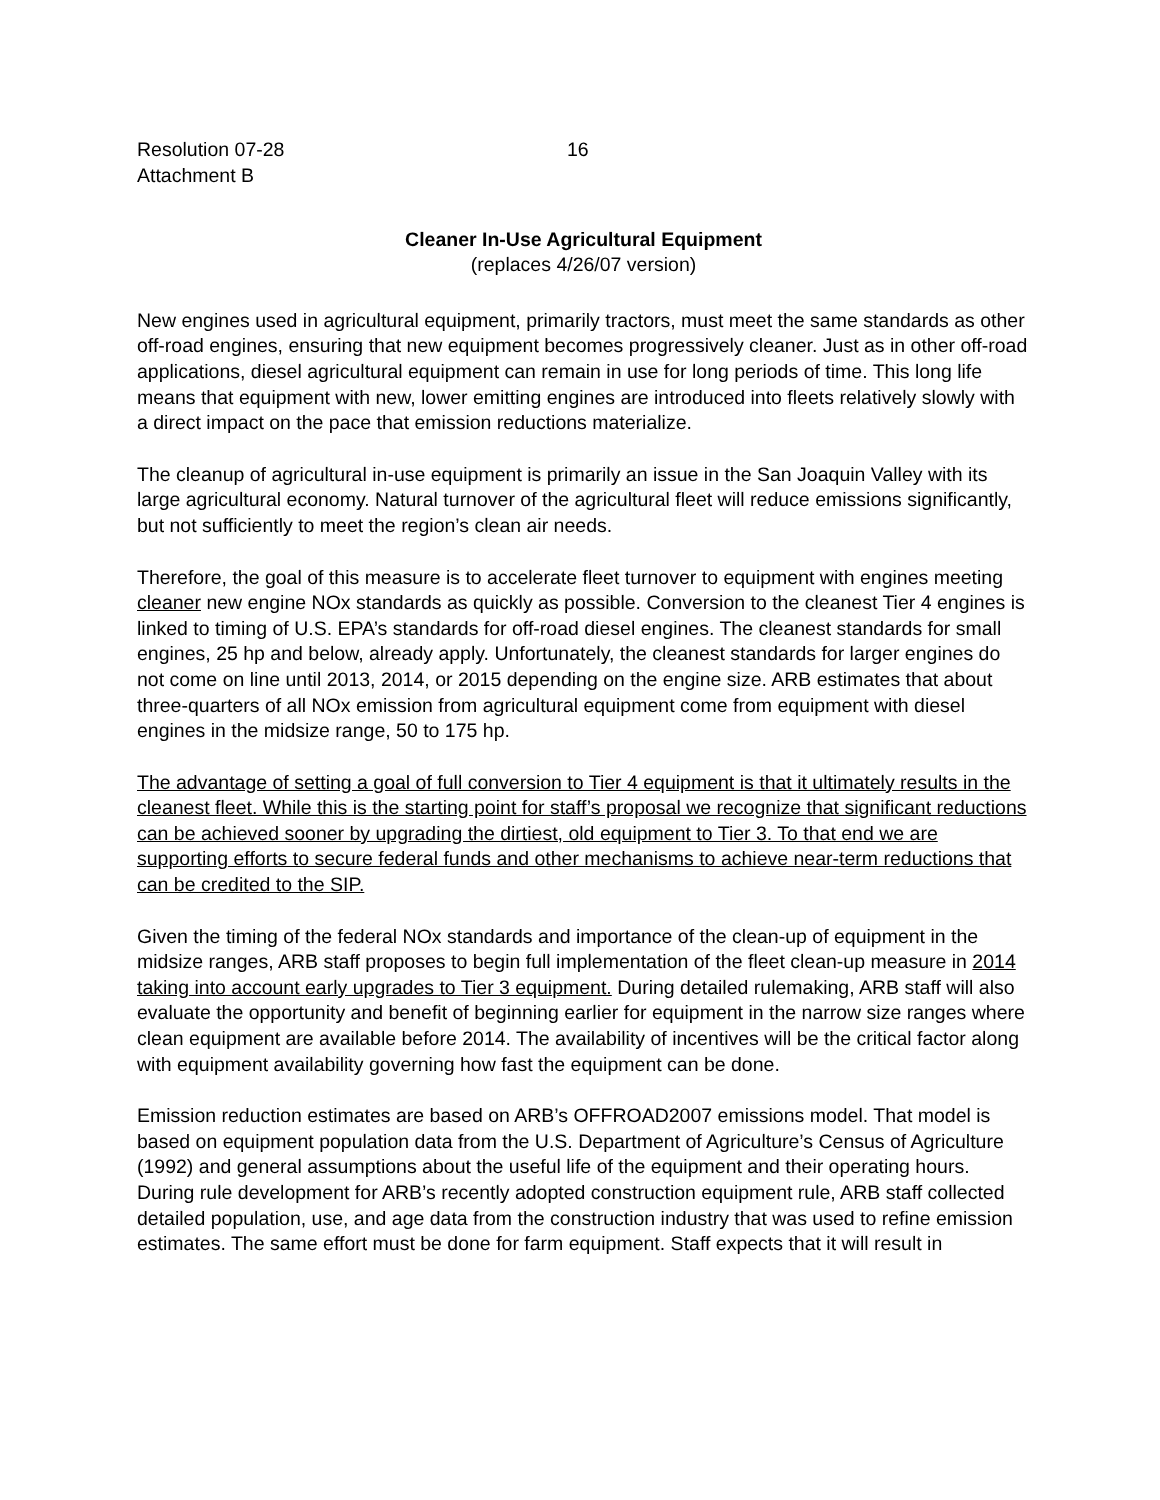Resolution 07-28
Attachment B
16
Cleaner In-Use Agricultural Equipment
(replaces 4/26/07 version)
New engines used in agricultural equipment, primarily tractors, must meet the same standards as other off-road engines, ensuring that new equipment becomes progressively cleaner. Just as in other off-road applications, diesel agricultural equipment can remain in use for long periods of time. This long life means that equipment with new, lower emitting engines are introduced into fleets relatively slowly with a direct impact on the pace that emission reductions materialize.
The cleanup of agricultural in-use equipment is primarily an issue in the San Joaquin Valley with its large agricultural economy. Natural turnover of the agricultural fleet will reduce emissions significantly, but not sufficiently to meet the region’s clean air needs.
Therefore, the goal of this measure is to accelerate fleet turnover to equipment with engines meeting cleaner new engine NOx standards as quickly as possible. Conversion to the cleanest Tier 4 engines is linked to timing of U.S. EPA’s standards for off-road diesel engines. The cleanest standards for small engines, 25 hp and below, already apply. Unfortunately, the cleanest standards for larger engines do not come on line until 2013, 2014, or 2015 depending on the engine size. ARB estimates that about three-quarters of all NOx emission from agricultural equipment come from equipment with diesel engines in the midsize range, 50 to 175 hp.
The advantage of setting a goal of full conversion to Tier 4 equipment is that it ultimately results in the cleanest fleet. While this is the starting point for staff’s proposal we recognize that significant reductions can be achieved sooner by upgrading the dirtiest, old equipment to Tier 3. To that end we are supporting efforts to secure federal funds and other mechanisms to achieve near-term reductions that can be credited to the SIP.
Given the timing of the federal NOx standards and importance of the clean-up of equipment in the midsize ranges, ARB staff proposes to begin full implementation of the fleet clean-up measure in 2014 taking into account early upgrades to Tier 3 equipment. During detailed rulemaking, ARB staff will also evaluate the opportunity and benefit of beginning earlier for equipment in the narrow size ranges where clean equipment are available before 2014. The availability of incentives will be the critical factor along with equipment availability governing how fast the equipment can be done.
Emission reduction estimates are based on ARB’s OFFROAD2007 emissions model. That model is based on equipment population data from the U.S. Department of Agriculture’s Census of Agriculture (1992) and general assumptions about the useful life of the equipment and their operating hours. During rule development for ARB’s recently adopted construction equipment rule, ARB staff collected detailed population, use, and age data from the construction industry that was used to refine emission estimates. The same effort must be done for farm equipment. Staff expects that it will result in